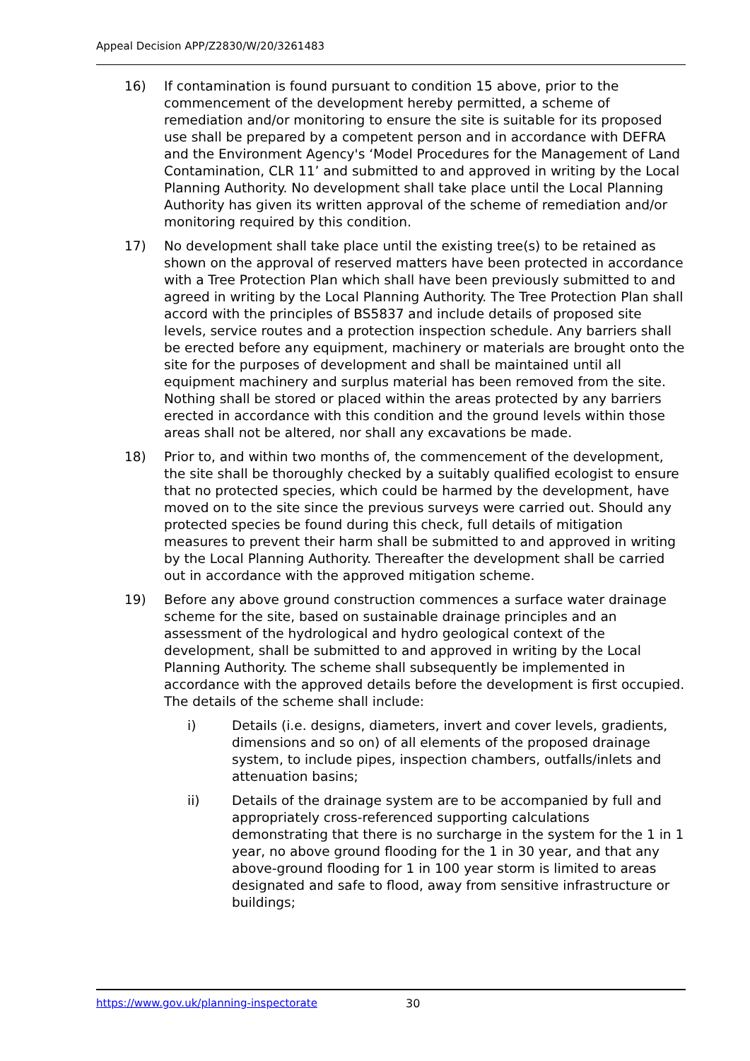Appeal Decision APP/Z2830/W/20/3261483
16) If contamination is found pursuant to condition 15 above, prior to the commencement of the development hereby permitted, a scheme of remediation and/or monitoring to ensure the site is suitable for its proposed use shall be prepared by a competent person and in accordance with DEFRA and the Environment Agency's ‘Model Procedures for the Management of Land Contamination, CLR 11’ and submitted to and approved in writing by the Local Planning Authority. No development shall take place until the Local Planning Authority has given its written approval of the scheme of remediation and/or monitoring required by this condition.
17) No development shall take place until the existing tree(s) to be retained as shown on the approval of reserved matters have been protected in accordance with a Tree Protection Plan which shall have been previously submitted to and agreed in writing by the Local Planning Authority. The Tree Protection Plan shall accord with the principles of BS5837 and include details of proposed site levels, service routes and a protection inspection schedule. Any barriers shall be erected before any equipment, machinery or materials are brought onto the site for the purposes of development and shall be maintained until all equipment machinery and surplus material has been removed from the site. Nothing shall be stored or placed within the areas protected by any barriers erected in accordance with this condition and the ground levels within those areas shall not be altered, nor shall any excavations be made.
18) Prior to, and within two months of, the commencement of the development, the site shall be thoroughly checked by a suitably qualified ecologist to ensure that no protected species, which could be harmed by the development, have moved on to the site since the previous surveys were carried out. Should any protected species be found during this check, full details of mitigation measures to prevent their harm shall be submitted to and approved in writing by the Local Planning Authority. Thereafter the development shall be carried out in accordance with the approved mitigation scheme.
19) Before any above ground construction commences a surface water drainage scheme for the site, based on sustainable drainage principles and an assessment of the hydrological and hydro geological context of the development, shall be submitted to and approved in writing by the Local Planning Authority. The scheme shall subsequently be implemented in accordance with the approved details before the development is first occupied. The details of the scheme shall include:
i) Details (i.e. designs, diameters, invert and cover levels, gradients, dimensions and so on) of all elements of the proposed drainage system, to include pipes, inspection chambers, outfalls/inlets and attenuation basins;
ii) Details of the drainage system are to be accompanied by full and appropriately cross-referenced supporting calculations demonstrating that there is no surcharge in the system for the 1 in 1 year, no above ground flooding for the 1 in 30 year, and that any above-ground flooding for 1 in 100 year storm is limited to areas designated and safe to flood, away from sensitive infrastructure or buildings;
https://www.gov.uk/planning-inspectorate
30